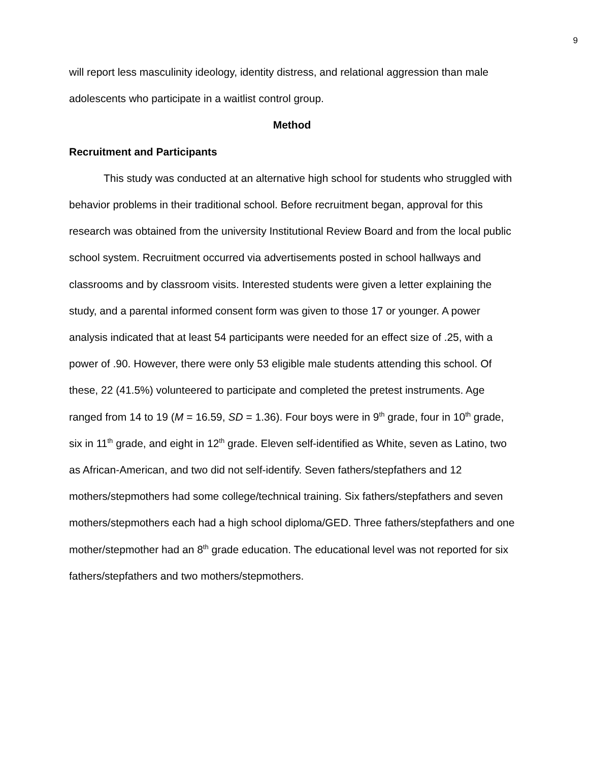9
will report less masculinity ideology, identity distress, and relational aggression than male adolescents who participate in a waitlist control group.
Method
Recruitment and Participants
This study was conducted at an alternative high school for students who struggled with behavior problems in their traditional school. Before recruitment began, approval for this research was obtained from the university Institutional Review Board and from the local public school system. Recruitment occurred via advertisements posted in school hallways and classrooms and by classroom visits. Interested students were given a letter explaining the study, and a parental informed consent form was given to those 17 or younger. A power analysis indicated that at least 54 participants were needed for an effect size of .25, with a power of .90. However, there were only 53 eligible male students attending this school. Of these, 22 (41.5%) volunteered to participate and completed the pretest instruments. Age ranged from 14 to 19 (M = 16.59, SD = 1.36). Four boys were in 9<sup>th</sup> grade, four in 10<sup>th</sup> grade, six in 11<sup>th</sup> grade, and eight in 12<sup>th</sup> grade. Eleven self-identified as White, seven as Latino, two as African-American, and two did not self-identify. Seven fathers/stepfathers and 12 mothers/stepmothers had some college/technical training. Six fathers/stepfathers and seven mothers/stepmothers each had a high school diploma/GED. Three fathers/stepfathers and one mother/stepmother had an 8<sup>th</sup> grade education. The educational level was not reported for six fathers/stepfathers and two mothers/stepmothers.